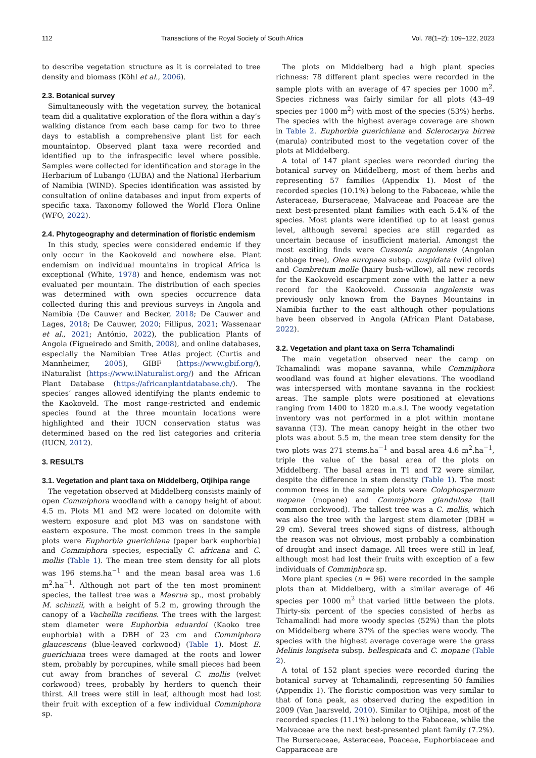112 Transactions of the Royal Society of South Africa Vol. 78(1–2): 109–122, 2023
to describe vegetation structure as it is correlated to tree density and biomass (Köhl et al., 2006).
2.3. Botanical survey
Simultaneously with the vegetation survey, the botanical team did a qualitative exploration of the flora within a day’s walking distance from each base camp for two to three days to establish a comprehensive plant list for each mountaintop. Observed plant taxa were recorded and identified up to the infraspecific level where possible. Samples were collected for identification and storage in the Herbarium of Lubango (LUBA) and the National Herbarium of Namibia (WIND). Species identification was assisted by consultation of online databases and input from experts of specific taxa. Taxonomy followed the World Flora Online (WFO, 2022).
2.4. Phytogeography and determination of floristic endemism
In this study, species were considered endemic if they only occur in the Kaokoveld and nowhere else. Plant endemism on individual mountains in tropical Africa is exceptional (White, 1978) and hence, endemism was not evaluated per mountain. The distribution of each species was determined with own species occurrence data collected during this and previous surveys in Angola and Namibia (De Cauwer and Becker, 2018; De Cauwer and Lages, 2018; De Cauwer, 2020; Fillipus, 2021; Wassenaar et al., 2021; António, 2022), the publication Plants of Angola (Figueiredo and Smith, 2008), and online databases, especially the Namibian Tree Atlas project (Curtis and Mannheimer, 2005), GIBF (https://www.gbif.org/), iNaturalist (https://www.iNaturalist.org/) and the African Plant Database (https://africanplantdatabase.ch/). The species’ ranges allowed identifying the plants endemic to the Kaokoveld. The most range-restricted and endemic species found at the three mountain locations were highlighted and their IUCN conservation status was determined based on the red list categories and criteria (IUCN, 2012).
3. RESULTS
3.1. Vegetation and plant taxa on Middelberg, Otjihipa range
The vegetation observed at Middelberg consists mainly of open Commiphora woodland with a canopy height of about 4.5 m. Plots M1 and M2 were located on dolomite with western exposure and plot M3 was on sandstone with eastern exposure. The most common trees in the sample plots were Euphorbia guerichiana (paper bark euphorbia) and Commiphora species, especially C. africana and C. mollis (Table 1). The mean tree stem density for all plots was 196 stems.ha<sup>−1</sup> and the mean basal area was 1.6 m<sup>2</sup>.ha<sup>−1</sup>. Although not part of the ten most prominent species, the tallest tree was a Maerua sp., most probably M. schinzii, with a height of 5.2 m, growing through the canopy of a Vachellia recifiens. The trees with the largest stem diameter were Euphorbia eduardoi (Kaoko tree euphorbia) with a DBH of 23 cm and Commiphora glaucescens (blue-leaved corkwood) (Table 1). Most E. guerichiana trees were damaged at the roots and lower stem, probably by porcupines, while small pieces had been cut away from branches of several C. mollis (velvet corkwood) trees, probably by herders to quench their thirst. All trees were still in leaf, although most had lost their fruit with exception of a few individual Commiphora sp.
The plots on Middelberg had a high plant species richness: 78 different plant species were recorded in the sample plots with an average of 47 species per 1000 m<sup>2</sup>. Species richness was fairly similar for all plots (43–49 species per 1000 m<sup>2</sup>) with most of the species (53%) herbs. The species with the highest average coverage are shown in Table 2. Euphorbia guerichiana and Sclerocarya birrea (marula) contributed most to the vegetation cover of the plots at Middelberg.
A total of 147 plant species were recorded during the botanical survey on Middelberg, most of them herbs and representing 57 families (Appendix 1). Most of the recorded species (10.1%) belong to the Fabaceae, while the Asteraceae, Burseraceae, Malvaceae and Poaceae are the next best-presented plant families with each 5.4% of the species. Most plants were identified up to at least genus level, although several species are still regarded as uncertain because of insufficient material. Amongst the most exciting finds were Cussonia angolensis (Angolan cabbage tree), Olea europaea subsp. cuspidata (wild olive) and Combretum molle (hairy bush-willow), all new records for the Kaokoveld escarpment zone with the latter a new record for the Kaokoveld. Cussonia angolensis was previously only known from the Baynes Mountains in Namibia further to the east although other populations have been observed in Angola (African Plant Database, 2022).
3.2. Vegetation and plant taxa on Serra Tchamalindi
The main vegetation observed near the camp on Tchamalindi was mopane savanna, while Commiphora woodland was found at higher elevations. The woodland was interspersed with montane savanna in the rockiest areas. The sample plots were positioned at elevations ranging from 1400 to 1820 m.a.s.l. The woody vegetation inventory was not performed in a plot within montane savanna (T3). The mean canopy height in the other two plots was about 5.5 m, the mean tree stem density for the two plots was 271 stems.ha<sup>−1</sup> and basal area 4.6 m<sup>2</sup>.ha<sup>−1</sup>, triple the value of the basal area of the plots on Middelberg. The basal areas in T1 and T2 were similar, despite the difference in stem density (Table 1). The most common trees in the sample plots were Colophospermum mopane (mopane) and Commiphora glandulosa (tall common corkwood). The tallest tree was a C. mollis, which was also the tree with the largest stem diameter (DBH = 29 cm). Several trees showed signs of distress, although the reason was not obvious, most probably a combination of drought and insect damage. All trees were still in leaf, although most had lost their fruits with exception of a few individuals of Commiphora sp.
More plant species (n = 96) were recorded in the sample plots than at Middelberg, with a similar average of 46 species per 1000 m<sup>2</sup> that varied little between the plots. Thirty-six percent of the species consisted of herbs as Tchamalindi had more woody species (52%) than the plots on Middelberg where 37% of the species were woody. The species with the highest average coverage were the grass Melinis longiseta subsp. bellespicata and C. mopane (Table 2).
A total of 152 plant species were recorded during the botanical survey at Tchamalindi, representing 50 families (Appendix 1). The floristic composition was very similar to that of Iona peak, as observed during the expedition in 2009 (Van Jaarsveld, 2010). Similar to Otjihipa, most of the recorded species (11.1%) belong to the Fabaceae, while the Malvaceae are the next best-presented plant family (7.2%). The Burseraceae, Asteraceae, Poaceae, Euphorbiaceae and Capparaceae are